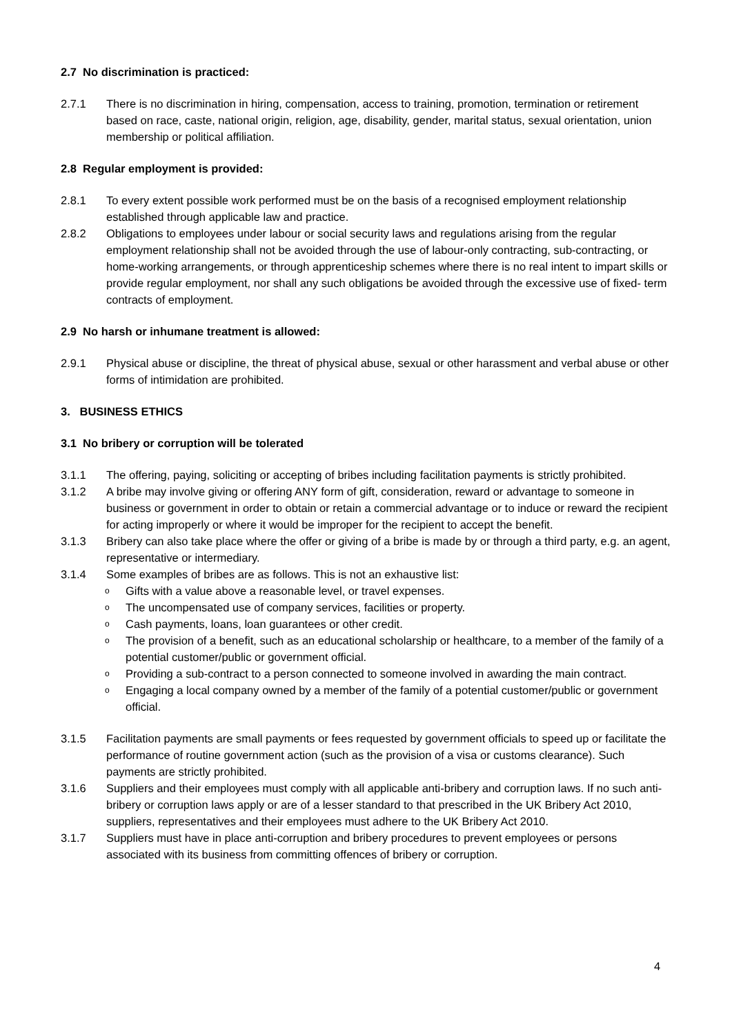2.7 No discrimination is practiced:
2.7.1 There is no discrimination in hiring, compensation, access to training, promotion, termination or retirement based on race, caste, national origin, religion, age, disability, gender, marital status, sexual orientation, union membership or political affiliation.
2.8 Regular employment is provided:
2.8.1 To every extent possible work performed must be on the basis of a recognised employment relationship established through applicable law and practice.
2.8.2 Obligations to employees under labour or social security laws and regulations arising from the regular employment relationship shall not be avoided through the use of labour-only contracting, sub-contracting, or home-working arrangements, or through apprenticeship schemes where there is no real intent to impart skills or provide regular employment, nor shall any such obligations be avoided through the excessive use of fixed- term contracts of employment.
2.9 No harsh or inhumane treatment is allowed:
2.9.1 Physical abuse or discipline, the threat of physical abuse, sexual or other harassment and verbal abuse or other forms of intimidation are prohibited.
3. BUSINESS ETHICS
3.1 No bribery or corruption will be tolerated
3.1.1 The offering, paying, soliciting or accepting of bribes including facilitation payments is strictly prohibited.
3.1.2 A bribe may involve giving or offering ANY form of gift, consideration, reward or advantage to someone in business or government in order to obtain or retain a commercial advantage or to induce or reward the recipient for acting improperly or where it would be improper for the recipient to accept the benefit.
3.1.3 Bribery can also take place where the offer or giving of a bribe is made by or through a third party, e.g. an agent, representative or intermediary.
3.1.4 Some examples of bribes are as follows. This is not an exhaustive list:
o Gifts with a value above a reasonable level, or travel expenses.
o The uncompensated use of company services, facilities or property.
o Cash payments, loans, loan guarantees or other credit.
o The provision of a benefit, such as an educational scholarship or healthcare, to a member of the family of a potential customer/public or government official.
o Providing a sub-contract to a person connected to someone involved in awarding the main contract.
o Engaging a local company owned by a member of the family of a potential customer/public or government official.
3.1.5 Facilitation payments are small payments or fees requested by government officials to speed up or facilitate the performance of routine government action (such as the provision of a visa or customs clearance). Such payments are strictly prohibited.
3.1.6 Suppliers and their employees must comply with all applicable anti-bribery and corruption laws. If no such anti- bribery or corruption laws apply or are of a lesser standard to that prescribed in the UK Bribery Act 2010, suppliers, representatives and their employees must adhere to the UK Bribery Act 2010.
3.1.7 Suppliers must have in place anti-corruption and bribery procedures to prevent employees or persons associated with its business from committing offences of bribery or corruption.
4